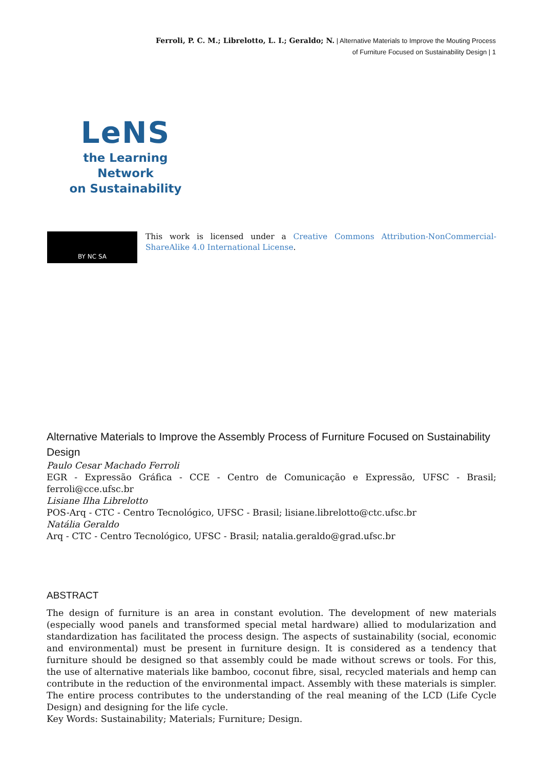Ferroli, P. C. M.; Librelotto, L. I.; Geraldo; N. | Alternative Materials to Improve the Mouting Process
of Furniture Focused on Sustainability Design | 1
LeNS
the Learning Network
on Sustainability
BY NC SA
This work is licensed under a Creative Commons Attribution-NonCommercial-ShareAlike 4.0 International License.
Alternative Materials to Improve the Assembly Process of Furniture Focused on Sustainability Design
Paulo Cesar Machado Ferroli
EGR - Expressão Gráfica - CCE - Centro de Comunicação e Expressão, UFSC - Brasil; ferroli@cce.ufsc.br
Lisiane Ilha Librelotto
POS-Arq - CTC - Centro Tecnológico, UFSC - Brasil; lisiane.librelotto@ctc.ufsc.br
Natália Geraldo
Arq - CTC - Centro Tecnológico, UFSC - Brasil; natalia.geraldo@grad.ufsc.br
ABSTRACT
The design of furniture is an area in constant evolution. The development of new materials (especially wood panels and transformed special metal hardware) allied to modularization and standardization has facilitated the process design. The aspects of sustainability (social, economic and environmental) must be present in furniture design. It is considered as a tendency that furniture should be designed so that assembly could be made without screws or tools. For this, the use of alternative materials like bamboo, coconut fibre, sisal, recycled materials and hemp can contribute in the reduction of the environmental impact. Assembly with these materials is simpler. The entire process contributes to the understanding of the real meaning of the LCD (Life Cycle Design) and designing for the life cycle.
Key Words: Sustainability; Materials; Furniture; Design.